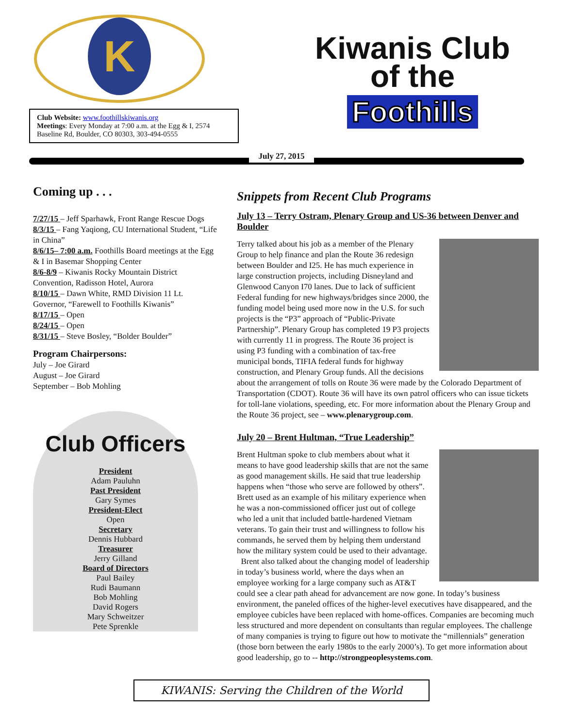K
Club Website: www.foothillskiwanis.org
Meetings: Every Monday at 7:00 a.m. at the Egg & I, 2574 Baseline Rd, Boulder, CO 80303, 303-494-0555
Kiwanis Club
of the
Foothills
July 27, 2015
Coming up . . .
7/27/15 – Jeff Sparhawk, Front Range Rescue Dogs
8/3/15 – Fang Yaqiong, CU International Student, “Life in China”
8/6/15– 7:00 a.m. Foothills Board meetings at the Egg & I in Basemar Shopping Center
8/6-8/9 – Kiwanis Rocky Mountain District Convention, Radisson Hotel, Aurora
8/10/15 – Dawn White, RMD Division 11 Lt. Governor, “Farewell to Foothills Kiwanis”
8/17/15 – Open
8/24/15 – Open
8/31/15 – Steve Bosley, “Bolder Boulder”
Program Chairpersons:
July – Joe Girard
August – Joe Girard
September – Bob Mohling
Club Officers
President
Adam Pauluhn
Past President
Gary Symes
President-Elect
Open
Secretary
Dennis Hubbard
Treasurer
Jerry Gilland
Board of Directors
Paul Bailey
Rudi Baumann
Bob Mohling
David Rogers
Mary Schweitzer
Pete Sprenkle
Snippets from Recent Club Programs
July 13 – Terry Ostram, Plenary Group and US-36 between Denver and Boulder
Terry talked about his job as a member of the Plenary Group to help finance and plan the Route 36 redesign between Boulder and I25. He has much experience in large construction projects, including Disneyland and Glenwood Canyon I70 lanes. Due to lack of sufficient Federal funding for new highways/bridges since 2000, the funding model being used more now in the U.S. for such projects is the “P3” approach of “Public-Private Partnership”. Plenary Group has completed 19 P3 projects with currently 11 in progress. The Route 36 project is using P3 funding with a combination of tax-free municipal bonds, TIFIA federal funds for highway construction, and Plenary Group funds. All the decisions about the arrangement of tolls on Route 36 were made by the Colorado Department of Transportation (CDOT). Route 36 will have its own patrol officers who can issue tickets for toll-lane violations, speeding, etc. For more information about the Plenary Group and the Route 36 project, see – www.plenarygroup.com.
July 20 – Brent Hultman, “True Leadership”
Brent Hultman spoke to club members about what it means to have good leadership skills that are not the same as good management skills. He said that true leadership happens when “those who serve are followed by others”. Brett used as an example of his military experience when he was a non-commissioned officer just out of college who led a unit that included battle-hardened Vietnam veterans. To gain their trust and willingness to follow his commands, he served them by helping them understand how the military system could be used to their advantage.
Brent also talked about the changing model of leadership in today’s business world, where the days when an employee working for a large company such as AT&T could see a clear path ahead for advancement are now gone. In today’s business environment, the paneled offices of the higher-level executives have disappeared, and the employee cubicles have been replaced with home-offices. Companies are becoming much less structured and more dependent on consultants than regular employees. The challenge of many companies is trying to figure out how to motivate the “millennials” generation (those born between the early 1980s to the early 2000’s). To get more information about good leadership, go to -- http://strongpeoplesystems.com.
KIWANIS: Serving the Children of the World